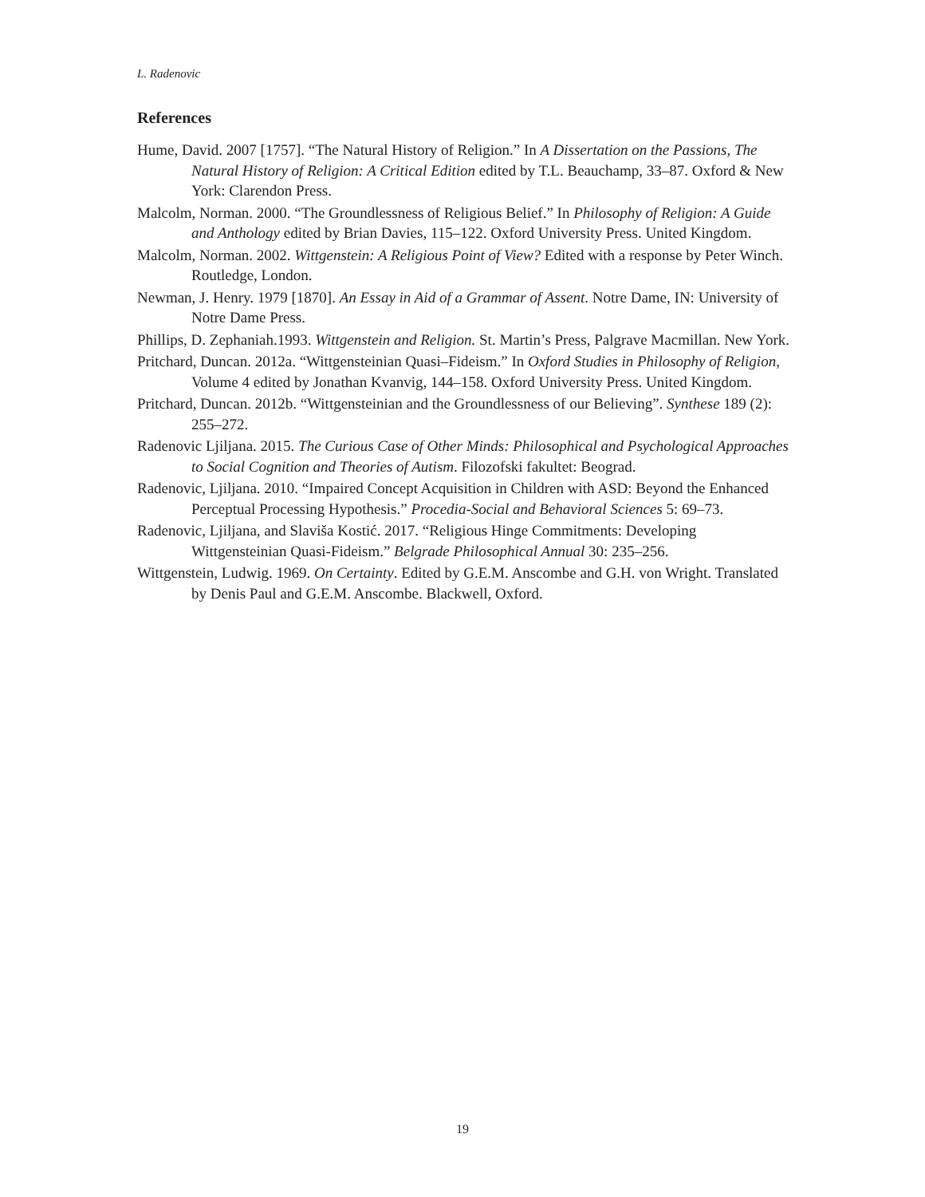L. Radenovic
References
Hume, David. 2007 [1757]. “The Natural History of Religion.” In A Dissertation on the Passions, The Natural History of Religion: A Critical Edition edited by T.L. Beauchamp, 33–87. Oxford & New York: Clarendon Press.
Malcolm, Norman. 2000. “The Groundlessness of Religious Belief.” In Philosophy of Religion: A Guide and Anthology edited by Brian Davies, 115–122. Oxford University Press. United Kingdom.
Malcolm, Norman. 2002. Wittgenstein: A Religious Point of View? Edited with a response by Peter Winch. Routledge, London.
Newman, J. Henry. 1979 [1870]. An Essay in Aid of a Grammar of Assent. Notre Dame, IN: University of Notre Dame Press.
Phillips, D. Zephaniah.1993. Wittgenstein and Religion. St. Martin’s Press, Palgrave Macmillan. New York.
Pritchard, Duncan. 2012a. “Wittgensteinian Quasi–Fideism.” In Oxford Studies in Philosophy of Religion, Volume 4 edited by Jonathan Kvanvig, 144–158. Oxford University Press. United Kingdom.
Pritchard, Duncan. 2012b. “Wittgensteinian and the Groundlessness of our Believing”. Synthese 189 (2): 255–272.
Radenovic Ljiljana. 2015. The Curious Case of Other Minds: Philosophical and Psychological Approaches to Social Cognition and Theories of Autism. Filozofski fakultet: Beograd.
Radenovic, Ljiljana. 2010. “Impaired Concept Acquisition in Children with ASD: Beyond the Enhanced Perceptual Processing Hypothesis.” Procedia-Social and Behavioral Sciences 5: 69–73.
Radenovic, Ljiljana, and Slaviša Kostić. 2017. “Religious Hinge Commitments: Developing Wittgensteinian Quasi-Fideism.” Belgrade Philosophical Annual 30: 235–256.
Wittgenstein, Ludwig. 1969. On Certainty. Edited by G.E.M. Anscombe and G.H. von Wright. Translated by Denis Paul and G.E.M. Anscombe. Blackwell, Oxford.
19